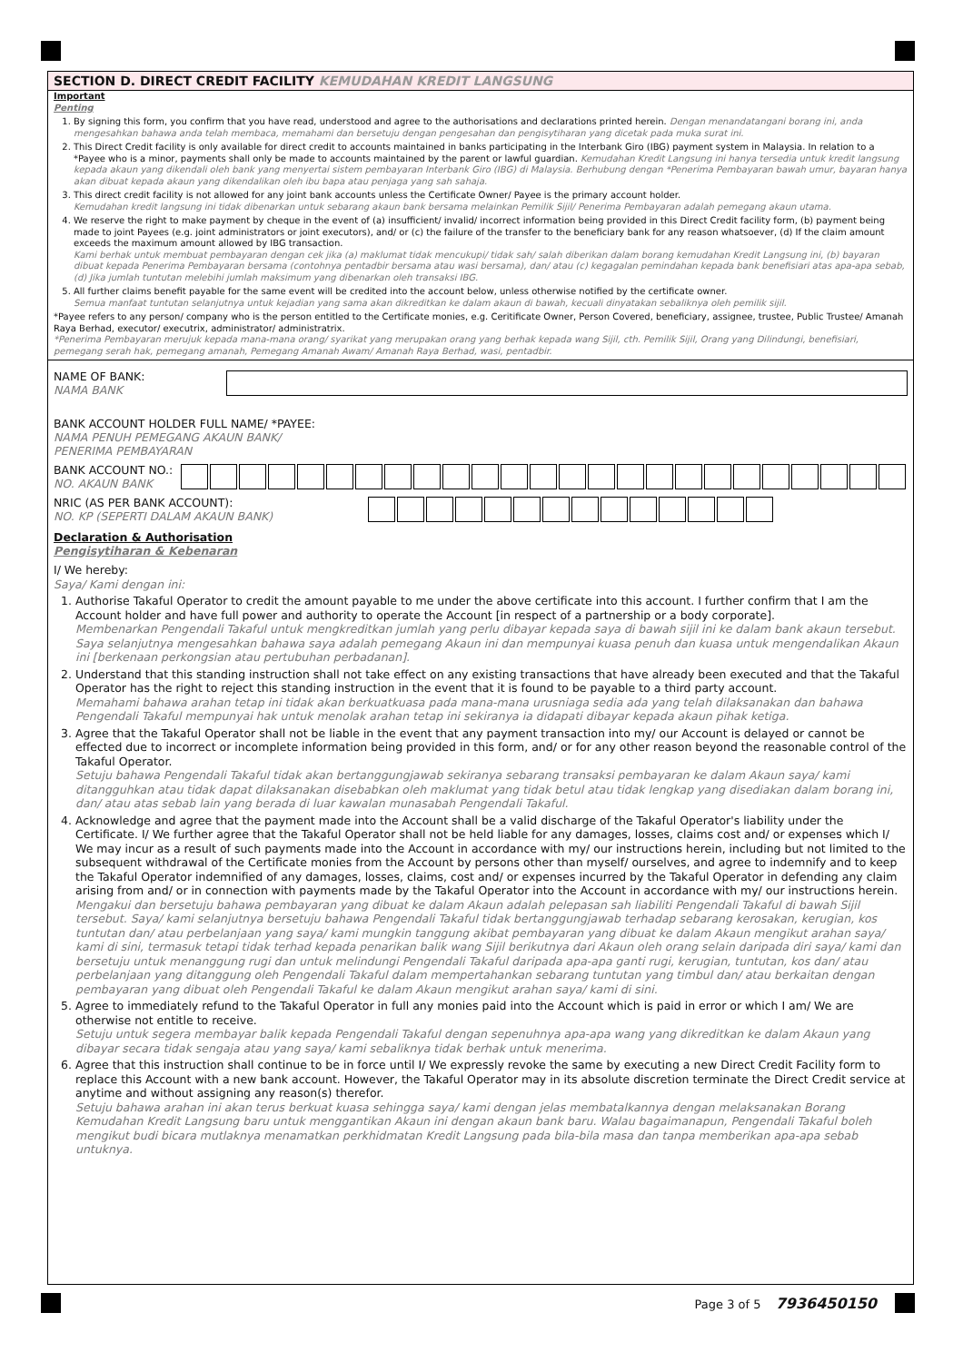SECTION D. DIRECT CREDIT FACILITY KEMUDAHAN KREDIT LANGSUNG
Important
Penting
1. By signing this form, you confirm that you have read, understood and agree to the authorisations and declarations printed herein. Dengan menandatangani borang ini, anda mengesahkan bahawa anda telah membaca, memahami dan bersetuju dengan pengesahan dan pengisytiharan yang dicetak pada muka surat ini.
2. This Direct Credit facility is only available for direct credit to accounts maintained in banks participating in the Interbank Giro (IBG) payment system in Malaysia. In relation to a *Payee who is a minor, payments shall only be made to accounts maintained by the parent or lawful guardian. Kemudahan Kredit Langsung ini hanya tersedia untuk kredit langsung kepada akaun yang dikendali oleh bank yang menyertai sistem pembayaran Interbank Giro (IBG) di Malaysia. Berhubung dengan *Penerima Pembayaran bawah umur, bayaran hanya akan dibuat kepada akaun yang dikendalikan oleh ibu bapa atau penjaga yang sah sahaja.
3. This direct credit facility is not allowed for any joint bank accounts unless the Certificate Owner/ Payee is the primary account holder.
Kemudahan kredit langsung ini tidak dibenarkan untuk sebarang akaun bank bersama melainkan Pemilik Sijil/ Penerima Pembayaran adalah pemegang akaun utama.
4. We reserve the right to make payment by cheque in the event of (a) insufficient/ invalid/ incorrect information being provided in this Direct Credit facility form, (b) payment being made to joint Payees (e.g. joint administrators or joint executors), and/ or (c) the failure of the transfer to the beneficiary bank for any reason whatsoever, (d) If the claim amount exceeds the maximum amount allowed by IBG transaction.
Kami berhak untuk membuat pembayaran dengan cek jika (a) maklumat tidak mencukupi/ tidak sah/ salah diberikan dalam borang kemudahan Kredit Langsung ini, (b) bayaran dibuat kepada Penerima Pembayaran bersama (contohnya pentadbir bersama atau wasi bersama), dan/ atau (c) kegagalan pemindahan kepada bank benefisiari atas apa-apa sebab, (d) Jika jumlah tuntutan melebihi jumlah maksimum yang dibenarkan oleh transaksi IBG.
5. All further claims benefit payable for the same event will be credited into the account below, unless otherwise notified by the certificate owner.
Semua manfaat tuntutan selanjutnya untuk kejadian yang sama akan dikreditkan ke dalam akaun di bawah, kecuali dinyatakan sebaliknya oleh pemilik sijil.
*Payee refers to any person/ company who is the person entitled to the Certificate monies, e.g. Ceritificate Owner, Person Covered, beneficiary, assignee, trustee, Public Trustee/ Amanah Raya Berhad, executor/ executrix, administrator/ administratrix.
*Penerima Pembayaran merujuk kepada mana-mana orang/ syarikat yang merupakan orang yang berhak kepada wang Sijil, cth. Pemilik Sijil, Orang yang Dilindungi, benefisiari, pemegang serah hak, pemegang amanah, Pemegang Amanah Awam/ Amanah Raya Berhad, wasi, pentadbir.
NAME OF BANK:
NAMA BANK
BANK ACCOUNT HOLDER FULL NAME/ *PAYEE:
NAMA PENUH PEMEGANG AKAUN BANK/
PENERIMA PEMBAYARAN
BANK ACCOUNT NO.:
NO. AKAUN BANK
NRIC (AS PER BANK ACCOUNT):
NO. KP (SEPERTI DALAM AKAUN BANK)
Declaration & Authorisation
Pengisytiharan & Kebenaran
I/ We hereby:
Saya/ Kami dengan ini:
1. Authorise Takaful Operator to credit the amount payable to me under the above certificate into this account. I further confirm that I am the Account holder and have full power and authority to operate the Account [in respect of a partnership or a body corporate].
Membenarkan Pengendali Takaful untuk mengkreditkan jumlah yang perlu dibayar kepada saya di bawah sijil ini ke dalam bank akaun tersebut. Saya selanjutnya mengesahkan bahawa saya adalah pemegang Akaun ini dan mempunyai kuasa penuh dan kuasa untuk mengendalikan Akaun ini [berkenaan perkongsian atau pertubuhan perbadanan].
2. Understand that this standing instruction shall not take effect on any existing transactions that have already been executed and that the Takaful Operator has the right to reject this standing instruction in the event that it is found to be payable to a third party account.
Memahami bahawa arahan tetap ini tidak akan berkuatkuasa pada mana-mana urusniaga sedia ada yang telah dilaksanakan dan bahawa Pengendali Takaful mempunyai hak untuk menolak arahan tetap ini sekiranya ia didapati dibayar kepada akaun pihak ketiga.
3. Agree that the Takaful Operator shall not be liable in the event that any payment transaction into my/ our Account is delayed or cannot be effected due to incorrect or incomplete information being provided in this form, and/ or for any other reason beyond the reasonable control of the Takaful Operator.
Setuju bahawa Pengendali Takaful tidak akan bertanggungjawab sekiranya sebarang transaksi pembayaran ke dalam Akaun saya/ kami ditangguhkan atau tidak dapat dilaksanakan disebabkan oleh maklumat yang tidak betul atau tidak lengkap yang disediakan dalam borang ini, dan/ atau atas sebab lain yang berada di luar kawalan munasabah Pengendali Takaful.
4. Acknowledge and agree that the payment made into the Account shall be a valid discharge of the Takaful Operator's liability under the Certificate. I/ We further agree that the Takaful Operator shall not be held liable for any damages, losses, claims cost and/ or expenses which I/ We may incur as a result of such payments made into the Account in accordance with my/ our instructions herein, including but not limited to the subsequent withdrawal of the Certificate monies from the Account by persons other than myself/ ourselves, and agree to indemnify and to keep the Takaful Operator indemnified of any damages, losses, claims, cost and/ or expenses incurred by the Takaful Operator in defending any claim arising from and/ or in connection with payments made by the Takaful Operator into the Account in accordance with my/ our instructions herein.
Mengakui dan bersetuju bahawa pembayaran yang dibuat ke dalam Akaun adalah pelepasan sah liabiliti Pengendali Takaful di bawah Sijil tersebut. Saya/ kami selanjutnya bersetuju bahawa Pengendali Takaful tidak bertanggungjawab terhadap sebarang kerosakan, kerugian, kos tuntutan dan/ atau perbelanjaan yang saya/ kami mungkin tanggung akibat pembayaran yang dibuat ke dalam Akaun mengikut arahan saya/ kami di sini, termasuk tetapi tidak terhad kepada penarikan balik wang Sijil berikutnya dari Akaun oleh orang selain daripada diri saya/ kami dan bersetuju untuk menanggung rugi dan untuk melindungi Pengendali Takaful daripada apa-apa ganti rugi, kerugian, tuntutan, kos dan/ atau perbelanjaan yang ditanggung oleh Pengendali Takaful dalam mempertahankan sebarang tuntutan yang timbul dan/ atau berkaitan dengan pembayaran yang dibuat oleh Pengendali Takaful ke dalam Akaun mengikut arahan saya/ kami di sini.
5. Agree to immediately refund to the Takaful Operator in full any monies paid into the Account which is paid in error or which I am/ We are otherwise not entitle to receive.
Setuju untuk segera membayar balik kepada Pengendali Takaful dengan sepenuhnya apa-apa wang yang dikreditkan ke dalam Akaun yang dibayar secara tidak sengaja atau yang saya/ kami sebaliknya tidak berhak untuk menerima.
6. Agree that this instruction shall continue to be in force until I/ We expressly revoke the same by executing a new Direct Credit Facility form to replace this Account with a new bank account. However, the Takaful Operator may in its absolute discretion terminate the Direct Credit service at anytime and without assigning any reason(s) therefor.
Setuju bahawa arahan ini akan terus berkuat kuasa sehingga saya/ kami dengan jelas membatalkannya dengan melaksanakan Borang Kemudahan Kredit Langsung baru untuk menggantikan Akaun ini dengan akaun bank baru. Walau bagaimanapun, Pengendali Takaful boleh mengikut budi bicara mutlaknya menamatkan perkhidmatan Kredit Langsung pada bila-bila masa dan tanpa memberikan apa-apa sebab untuknya.
Page 3 of 5 7936450150